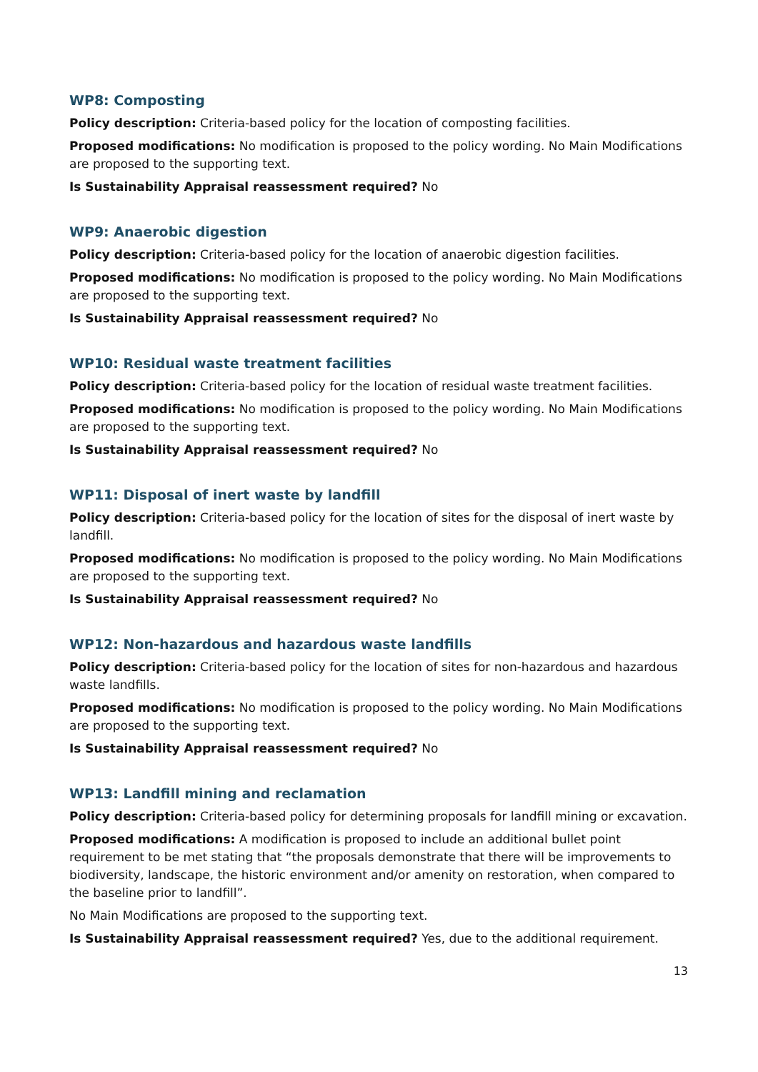WP8: Composting
Policy description: Criteria-based policy for the location of composting facilities.
Proposed modifications: No modification is proposed to the policy wording. No Main Modifications are proposed to the supporting text.
Is Sustainability Appraisal reassessment required? No
WP9: Anaerobic digestion
Policy description: Criteria-based policy for the location of anaerobic digestion facilities.
Proposed modifications: No modification is proposed to the policy wording. No Main Modifications are proposed to the supporting text.
Is Sustainability Appraisal reassessment required? No
WP10: Residual waste treatment facilities
Policy description: Criteria-based policy for the location of residual waste treatment facilities.
Proposed modifications: No modification is proposed to the policy wording. No Main Modifications are proposed to the supporting text.
Is Sustainability Appraisal reassessment required? No
WP11: Disposal of inert waste by landfill
Policy description: Criteria-based policy for the location of sites for the disposal of inert waste by landfill.
Proposed modifications: No modification is proposed to the policy wording. No Main Modifications are proposed to the supporting text.
Is Sustainability Appraisal reassessment required? No
WP12: Non-hazardous and hazardous waste landfills
Policy description: Criteria-based policy for the location of sites for non-hazardous and hazardous waste landfills.
Proposed modifications: No modification is proposed to the policy wording. No Main Modifications are proposed to the supporting text.
Is Sustainability Appraisal reassessment required? No
WP13: Landfill mining and reclamation
Policy description: Criteria-based policy for determining proposals for landfill mining or excavation.
Proposed modifications: A modification is proposed to include an additional bullet point requirement to be met stating that “the proposals demonstrate that there will be improvements to biodiversity, landscape, the historic environment and/or amenity on restoration, when compared to the baseline prior to landfill”.
No Main Modifications are proposed to the supporting text.
Is Sustainability Appraisal reassessment required? Yes, due to the additional requirement.
13